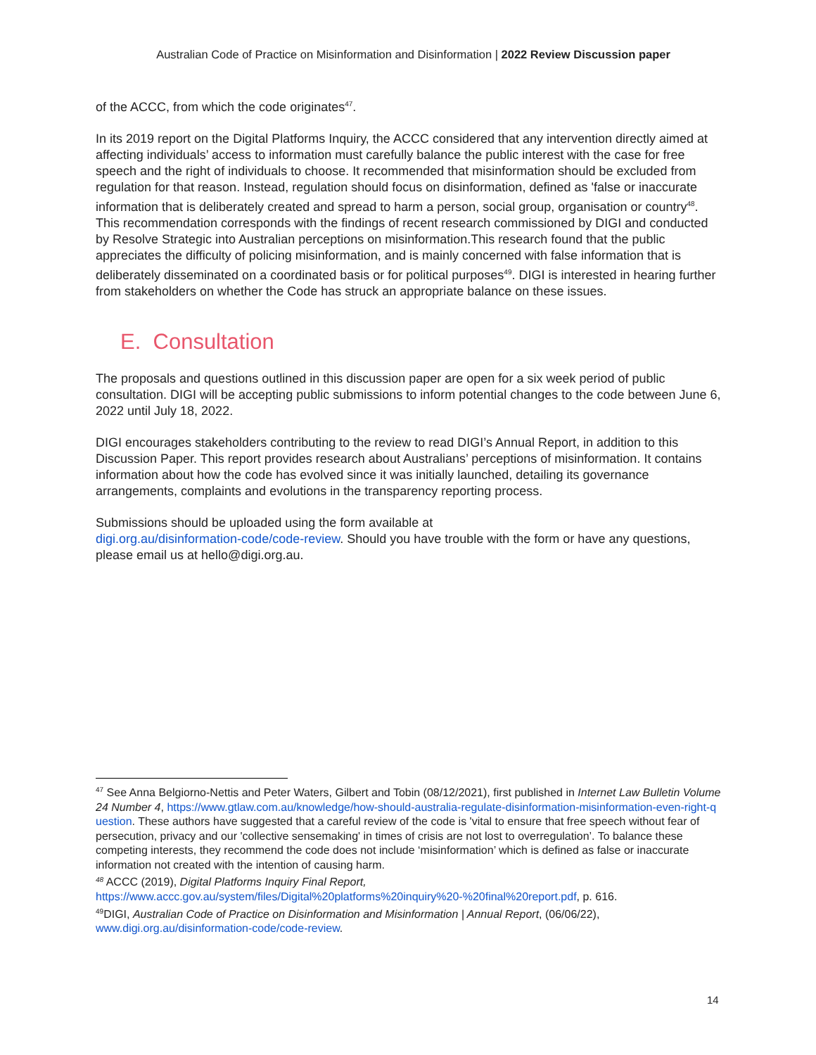Australian Code of Practice on Misinformation and Disinformation | 2022 Review Discussion paper
of the ACCC, from which the code originates<sup>47</sup>.
In its 2019 report on the Digital Platforms Inquiry, the ACCC considered that any intervention directly aimed at affecting individuals’ access to information must carefully balance the public interest with the case for free speech and the right of individuals to choose. It recommended that misinformation should be excluded from regulation for that reason. Instead, regulation should focus on disinformation, defined as 'false or inaccurate information that is deliberately created and spread to harm a person, social group, organisation or country<sup>48</sup>. This recommendation corresponds with the findings of recent research commissioned by DIGI and conducted by Resolve Strategic into Australian perceptions on misinformation.This research found that the public appreciates the difficulty of policing misinformation, and is mainly concerned with false information that is deliberately disseminated on a coordinated basis or for political purposes<sup>49</sup>. DIGI is interested in hearing further from stakeholders on whether the Code has struck an appropriate balance on these issues.
E. Consultation
The proposals and questions outlined in this discussion paper are open for a six week period of public consultation. DIGI will be accepting public submissions to inform potential changes to the code between June 6, 2022 until July 18, 2022.
DIGI encourages stakeholders contributing to the review to read DIGI’s Annual Report, in addition to this Discussion Paper. This report provides research about Australians’ perceptions of misinformation. It contains information about how the code has evolved since it was initially launched, detailing its governance arrangements, complaints and evolutions in the transparency reporting process.
Submissions should be uploaded using the form available at
digi.org.au/disinformation-code/code-review. Should you have trouble with the form or have any questions, please email us at hello@digi.org.au.
<sup>47</sup> See Anna Belgiorno-Nettis and Peter Waters, Gilbert and Tobin (08/12/2021), first published in Internet Law Bulletin Volume 24 Number 4, https://www.gtlaw.com.au/knowledge/how-should-australia-regulate-disinformation-misinformation-even-right-question. These authors have suggested that a careful review of the code is 'vital to ensure that free speech without fear of persecution, privacy and our 'collective sensemaking' in times of crisis are not lost to overregulation’. To balance these competing interests, they recommend the code does not include ‘misinformation’ which is defined as false or inaccurate information not created with the intention of causing harm.
<sup>48</sup> ACCC (2019), Digital Platforms Inquiry Final Report,
https://www.accc.gov.au/system/files/Digital%20platforms%20inquiry%20-%20final%20report.pdf, p. 616.
<sup>49</sup> DIGI, Australian Code of Practice on Disinformation and Misinformation | Annual Report, (06/06/22),
www.digi.org.au/disinformation-code/code-review.
14